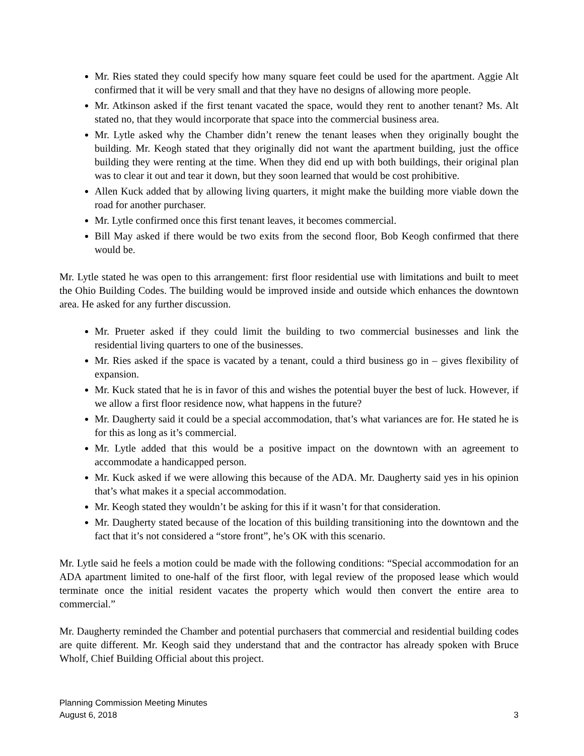Mr. Ries stated they could specify how many square feet could be used for the apartment. Aggie Alt confirmed that it will be very small and that they have no designs of allowing more people.
Mr. Atkinson asked if the first tenant vacated the space, would they rent to another tenant? Ms. Alt stated no, that they would incorporate that space into the commercial business area.
Mr. Lytle asked why the Chamber didn’t renew the tenant leases when they originally bought the building. Mr. Keogh stated that they originally did not want the apartment building, just the office building they were renting at the time. When they did end up with both buildings, their original plan was to clear it out and tear it down, but they soon learned that would be cost prohibitive.
Allen Kuck added that by allowing living quarters, it might make the building more viable down the road for another purchaser.
Mr. Lytle confirmed once this first tenant leaves, it becomes commercial.
Bill May asked if there would be two exits from the second floor, Bob Keogh confirmed that there would be.
Mr. Lytle stated he was open to this arrangement: first floor residential use with limitations and built to meet the Ohio Building Codes. The building would be improved inside and outside which enhances the downtown area. He asked for any further discussion.
Mr. Prueter asked if they could limit the building to two commercial businesses and link the residential living quarters to one of the businesses.
Mr. Ries asked if the space is vacated by a tenant, could a third business go in – gives flexibility of expansion.
Mr. Kuck stated that he is in favor of this and wishes the potential buyer the best of luck. However, if we allow a first floor residence now, what happens in the future?
Mr. Daugherty said it could be a special accommodation, that’s what variances are for. He stated he is for this as long as it’s commercial.
Mr. Lytle added that this would be a positive impact on the downtown with an agreement to accommodate a handicapped person.
Mr. Kuck asked if we were allowing this because of the ADA. Mr. Daugherty said yes in his opinion that’s what makes it a special accommodation.
Mr. Keogh stated they wouldn’t be asking for this if it wasn’t for that consideration.
Mr. Daugherty stated because of the location of this building transitioning into the downtown and the fact that it’s not considered a “store front”, he’s OK with this scenario.
Mr. Lytle said he feels a motion could be made with the following conditions: “Special accommodation for an ADA apartment limited to one-half of the first floor, with legal review of the proposed lease which would terminate once the initial resident vacates the property which would then convert the entire area to commercial.”
Mr. Daugherty reminded the Chamber and potential purchasers that commercial and residential building codes are quite different. Mr. Keogh said they understand that and the contractor has already spoken with Bruce Wholf, Chief Building Official about this project.
Planning Commission Meeting Minutes
August 6, 2018 3